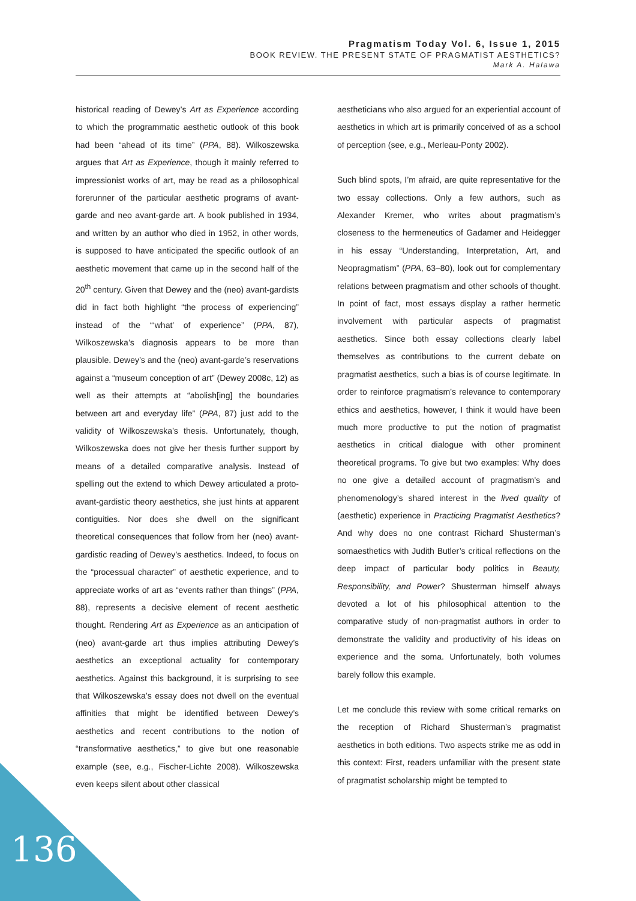Pragmatism Today Vol. 6, Issue 1, 2015
BOOK REVIEW. THE PRESENT STATE OF PRAGMATIST AESTHETICS?
Mark A. Halawa
historical reading of Dewey’s Art as Experience according to which the programmatic aesthetic outlook of this book had been “ahead of its time” (PPA, 88). Wilkoszewska argues that Art as Experience, though it mainly referred to impressionist works of art, may be read as a philosophical forerunner of the particular aesthetic programs of avant-garde and neo avant-garde art. A book published in 1934, and written by an author who died in 1952, in other words, is supposed to have anticipated the specific outlook of an aesthetic movement that came up in the second half of the 20<sup>th</sup> century. Given that Dewey and the (neo) avant-gardists did in fact both highlight “the process of experiencing” instead of the “‘what’ of experience” (PPA, 87), Wilkoszewska’s diagnosis appears to be more than plausible. Dewey’s and the (neo) avant-garde’s reservations against a “museum conception of art” (Dewey 2008c, 12) as well as their attempts at “abolish[ing] the boundaries between art and everyday life” (PPA, 87) just add to the validity of Wilkoszewska’s thesis. Unfortunately, though, Wilkoszewska does not give her thesis further support by means of a detailed comparative analysis. Instead of spelling out the extend to which Dewey articulated a proto-avant-gardistic theory aesthetics, she just hints at apparent contiguities. Nor does she dwell on the significant theoretical consequences that follow from her (neo) avant-gardistic reading of Dewey’s aesthetics. Indeed, to focus on the “processual character” of aesthetic experience, and to appreciate works of art as “events rather than things” (PPA, 88), represents a decisive element of recent aesthetic thought. Rendering Art as Experience as an anticipation of (neo) avant-garde art thus implies attributing Dewey’s aesthetics an exceptional actuality for contemporary aesthetics. Against this background, it is surprising to see that Wilkoszewska’s essay does not dwell on the eventual affinities that might be identified between Dewey’s aesthetics and recent contributions to the notion of “transformative aesthetics,” to give but one reasonable example (see, e.g., Fischer-Lichte 2008). Wilkoszewska even keeps silent about other classical
aestheticians who also argued for an experiential account of aesthetics in which art is primarily conceived of as a school of perception (see, e.g., Merleau-Ponty 2002).
Such blind spots, I’m afraid, are quite representative for the two essay collections. Only a few authors, such as Alexander Kremer, who writes about pragmatism’s closeness to the hermeneutics of Gadamer and Heidegger in his essay “Understanding, Interpretation, Art, and Neopragmatism” (PPA, 63–80), look out for complementary relations between pragmatism and other schools of thought. In point of fact, most essays display a rather hermetic involvement with particular aspects of pragmatist aesthetics. Since both essay collections clearly label themselves as contributions to the current debate on pragmatist aesthetics, such a bias is of course legitimate. In order to reinforce pragmatism’s relevance to contemporary ethics and aesthetics, however, I think it would have been much more productive to put the notion of pragmatist aesthetics in critical dialogue with other prominent theoretical programs. To give but two examples: Why does no one give a detailed account of pragmatism’s and phenomenology’s shared interest in the lived quality of (aesthetic) experience in Practicing Pragmatist Aesthetics? And why does no one contrast Richard Shusterman’s somaesthetics with Judith Butler’s critical reflections on the deep impact of particular body politics in Beauty, Responsibility, and Power? Shusterman himself always devoted a lot of his philosophical attention to the comparative study of non-pragmatist authors in order to demonstrate the validity and productivity of his ideas on experience and the soma. Unfortunately, both volumes barely follow this example.
Let me conclude this review with some critical remarks on the reception of Richard Shusterman’s pragmatist aesthetics in both editions. Two aspects strike me as odd in this context: First, readers unfamiliar with the present state of pragmatist scholarship might be tempted to
136